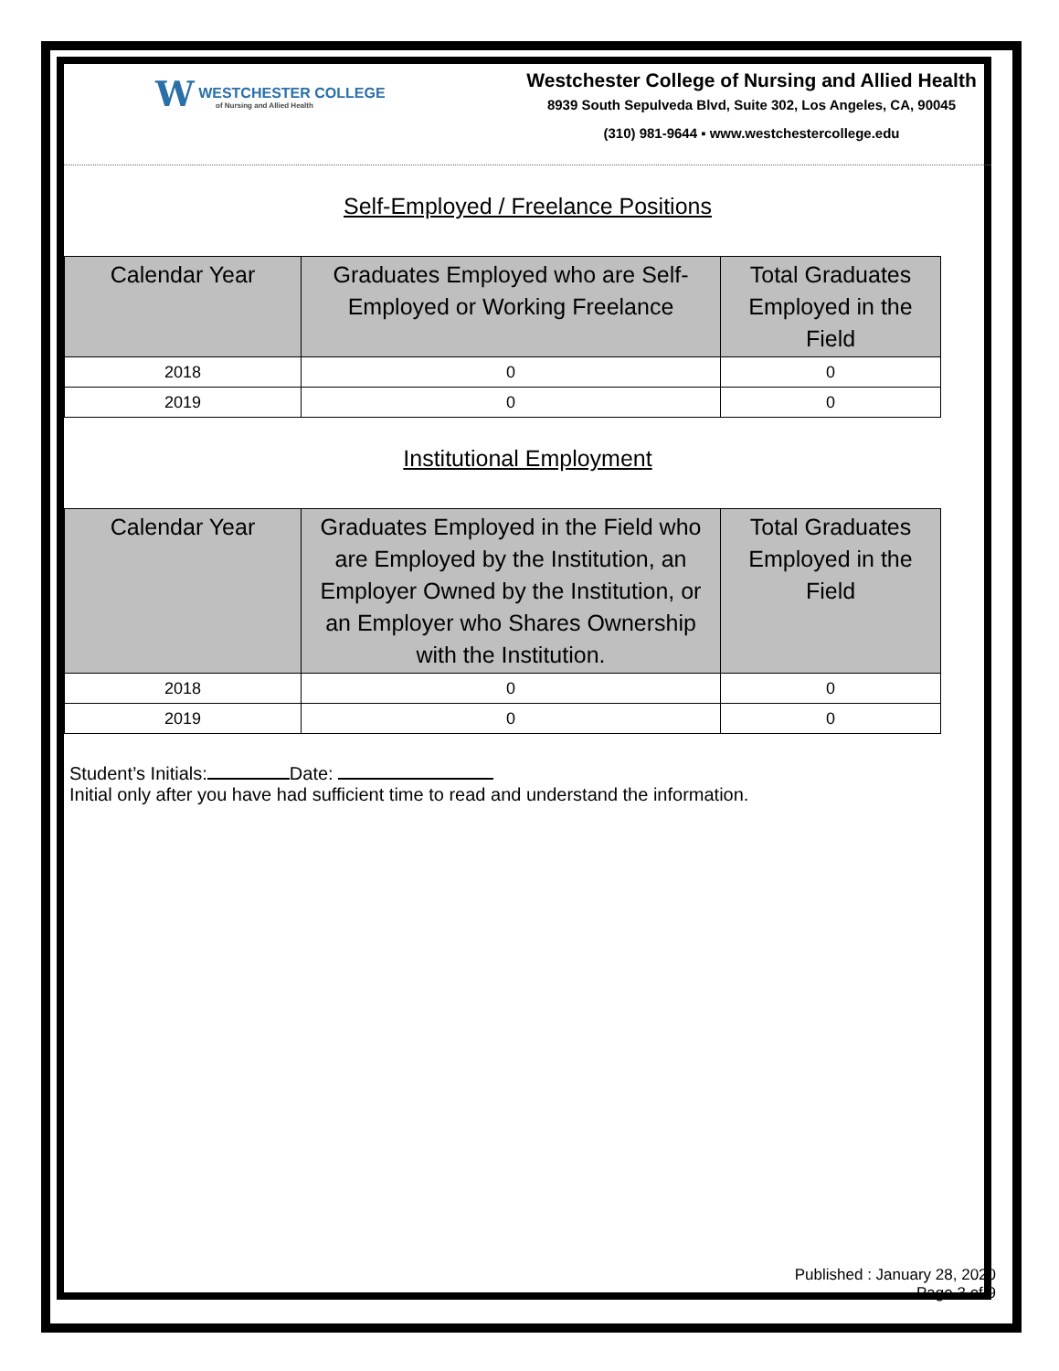W WESTCHESTER COLLEGE
of Nursing and Allied Health
Westchester College of Nursing and Allied Health
8939 South Sepulveda Blvd, Suite 302, Los Angeles, CA, 90045
(310) 981-9644 ▪ www.westchestercollege.edu
Self-Employed / Freelance Positions
| Calendar Year | Graduates Employed who are Self-Employed or Working Freelance | Total Graduates Employed in the Field |
| --- | --- | --- |
| 2018 | 0 | 0 |
| 2019 | 0 | 0 |
Institutional Employment
| Calendar Year | Graduates Employed in the Field who are Employed by the Institution, an Employer Owned by the Institution, or an Employer who Shares Ownership with the Institution. | Total Graduates Employed in the Field |
| --- | --- | --- |
| 2018 | 0 | 0 |
| 2019 | 0 | 0 |
Student’s Initials: Date:
Initial only after you have had sufficient time to read and understand the information.
Published : January 28, 2020
Page 3 of 9